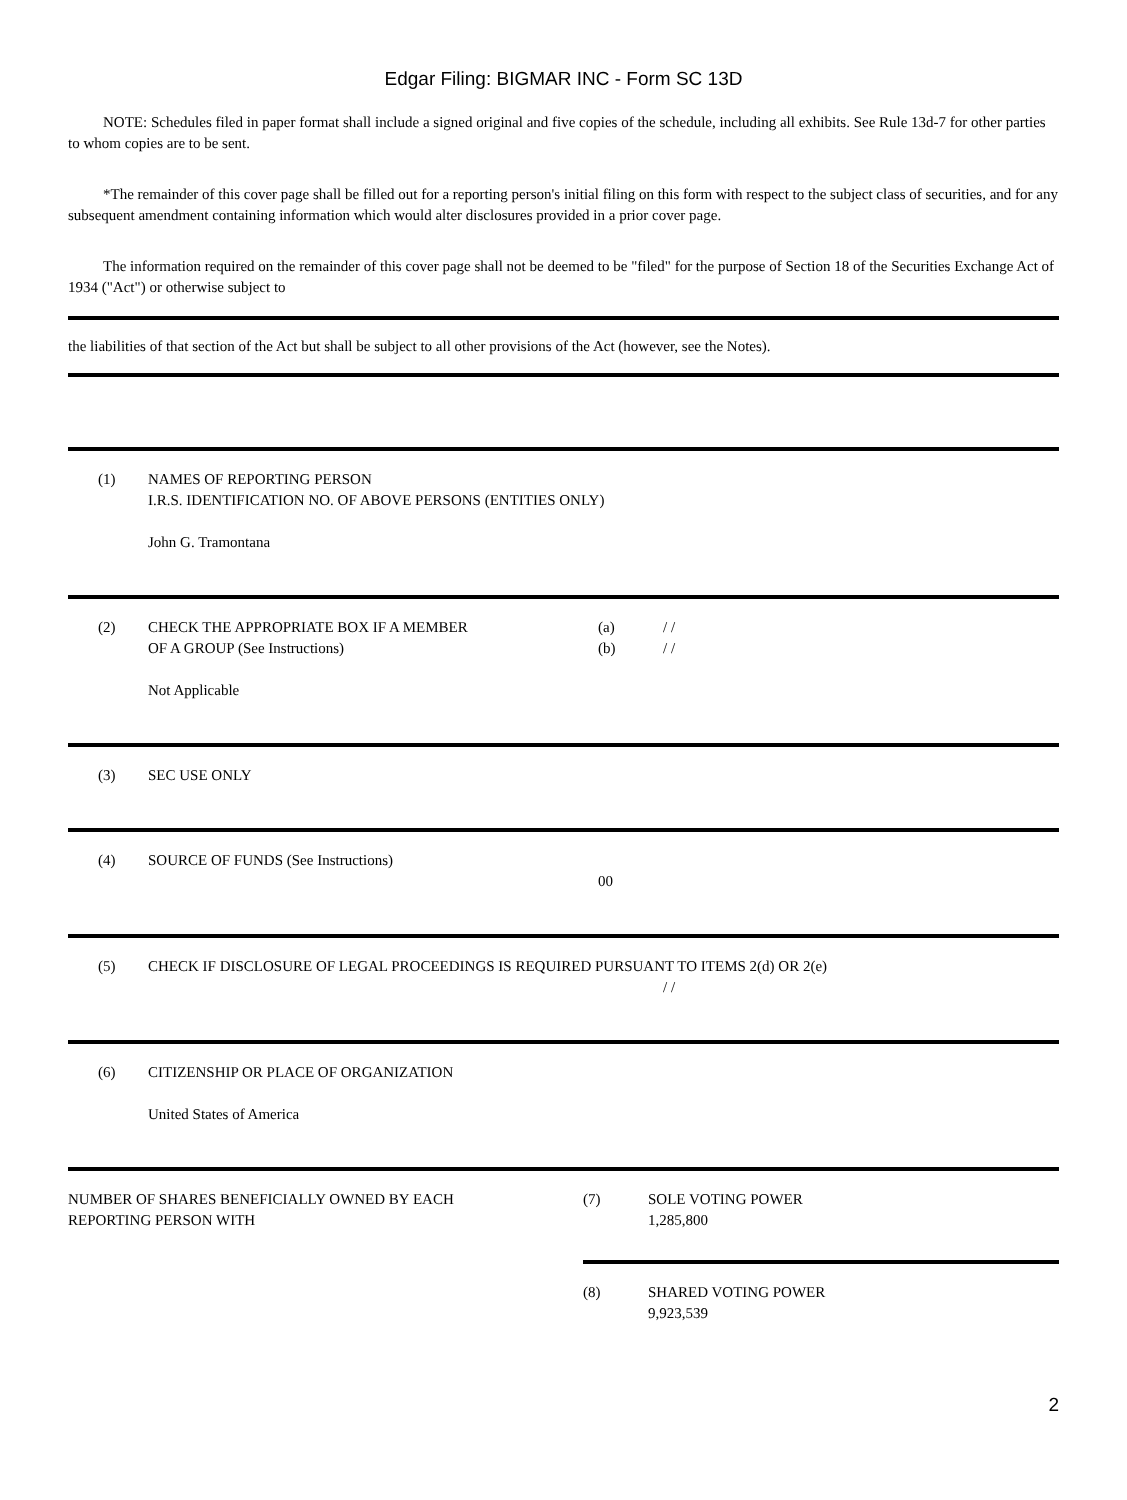Edgar Filing: BIGMAR INC - Form SC 13D
NOTE: Schedules filed in paper format shall include a signed original and five copies of the schedule, including all exhibits. See Rule 13d-7 for other parties to whom copies are to be sent.
*The remainder of this cover page shall be filled out for a reporting person's initial filing on this form with respect to the subject class of securities, and for any subsequent amendment containing information which would alter disclosures provided in a prior cover page.
The information required on the remainder of this cover page shall not be deemed to be "filed" for the purpose of Section 18 of the Securities Exchange Act of 1934 ("Act") or otherwise subject to
the liabilities of that section of the Act but shall be subject to all other provisions of the Act (however, see the Notes).
| (1) | NAMES OF REPORTING PERSON I.R.S. IDENTIFICATION NO. OF ABOVE PERSONS (ENTITIES ONLY) John G. Tramontana |
| (2) | CHECK THE APPROPRIATE BOX IF A MEMBER OF A GROUP (See Instructions) Not Applicable | (a) (b) | / / / / |
| (3) | SEC USE ONLY |
| (4) | SOURCE OF FUNDS (See Instructions) 00 |
| (5) | CHECK IF DISCLOSURE OF LEGAL PROCEEDINGS IS REQUIRED PURSUANT TO ITEMS 2(d) OR 2(e) / / |
| (6) | CITIZENSHIP OR PLACE OF ORGANIZATION United States of America |
| NUMBER OF SHARES BENEFICIALLY OWNED BY EACH REPORTING PERSON WITH | (7) | SOLE VOTING POWER 1,285,800 |
| | (8) SHARED VOTING POWER 9,923,539 | |
2